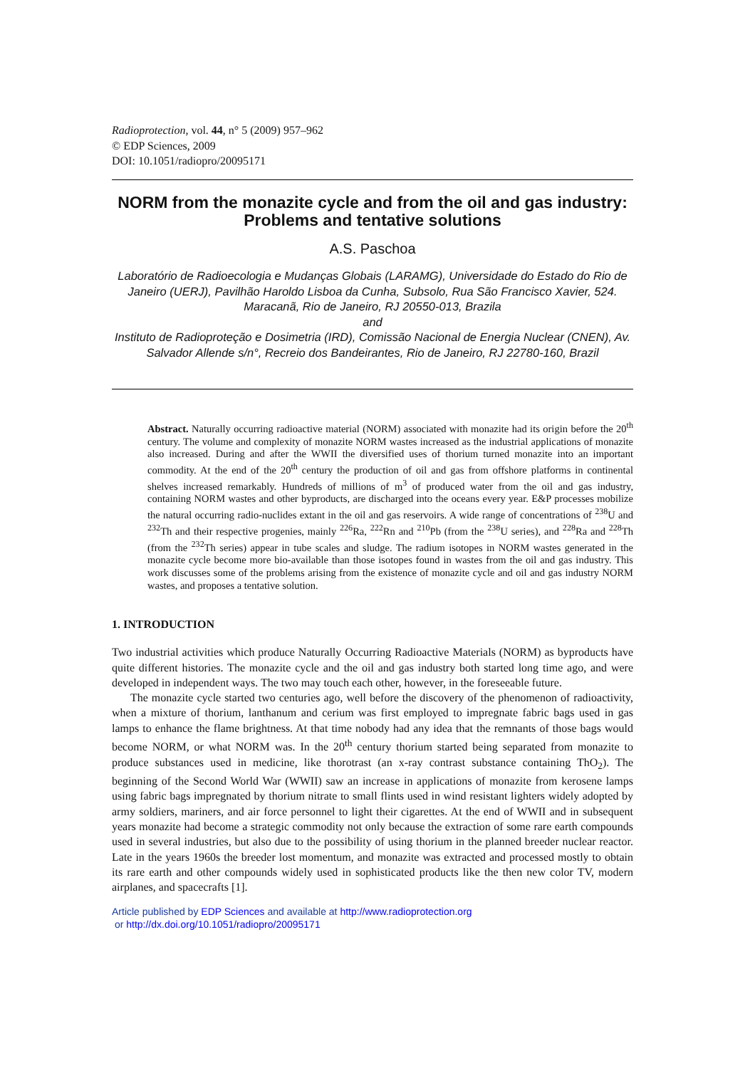Radioprotection, vol. 44, n° 5 (2009) 957–962
© EDP Sciences, 2009
DOI: 10.1051/radiopro/20095171
NORM from the monazite cycle and from the oil and gas industry: Problems and tentative solutions
A.S. Paschoa
Laboratório de Radioecologia e Mudanças Globais (LARAMG), Universidade do Estado do Rio de Janeiro (UERJ), Pavilhão Haroldo Lisboa da Cunha, Subsolo, Rua São Francisco Xavier, 524. Maracanã, Rio de Janeiro, RJ 20550-013, Brazila
and
Instituto de Radioproteção e Dosimetria (IRD), Comissão Nacional de Energia Nuclear (CNEN), Av. Salvador Allende s/n°, Recreio dos Bandeirantes, Rio de Janeiro, RJ 22780-160, Brazil
Abstract. Naturally occurring radioactive material (NORM) associated with monazite had its origin before the 20<sup>th</sup> century. The volume and complexity of monazite NORM wastes increased as the industrial applications of monazite also increased. During and after the WWII the diversified uses of thorium turned monazite into an important commodity. At the end of the 20<sup>th</sup> century the production of oil and gas from offshore platforms in continental shelves increased remarkably. Hundreds of millions of m<sup>3</sup> of produced water from the oil and gas industry, containing NORM wastes and other byproducts, are discharged into the oceans every year. E&P processes mobilize the natural occurring radio-nuclides extant in the oil and gas reservoirs. A wide range of concentrations of <sup>238</sup>U and <sup>232</sup>Th and their respective progenies, mainly <sup>226</sup>Ra, <sup>222</sup>Rn and <sup>210</sup>Pb (from the <sup>238</sup>U series), and <sup>228</sup>Ra and <sup>228</sup>Th (from the <sup>232</sup>Th series) appear in tube scales and sludge. The radium isotopes in NORM wastes generated in the monazite cycle become more bio-available than those isotopes found in wastes from the oil and gas industry. This work discusses some of the problems arising from the existence of monazite cycle and oil and gas industry NORM wastes, and proposes a tentative solution.
1. INTRODUCTION
Two industrial activities which produce Naturally Occurring Radioactive Materials (NORM) as byproducts have quite different histories. The monazite cycle and the oil and gas industry both started long time ago, and were developed in independent ways. The two may touch each other, however, in the foreseeable future.
The monazite cycle started two centuries ago, well before the discovery of the phenomenon of radioactivity, when a mixture of thorium, lanthanum and cerium was first employed to impregnate fabric bags used in gas lamps to enhance the flame brightness. At that time nobody had any idea that the remnants of those bags would become NORM, or what NORM was. In the 20<sup>th</sup> century thorium started being separated from monazite to produce substances used in medicine, like thorotrast (an x-ray contrast substance containing ThO<sub>2</sub>). The beginning of the Second World War (WWII) saw an increase in applications of monazite from kerosene lamps using fabric bags impregnated by thorium nitrate to small flints used in wind resistant lighters widely adopted by army soldiers, mariners, and air force personnel to light their cigarettes. At the end of WWII and in subsequent years monazite had become a strategic commodity not only because the extraction of some rare earth compounds used in several industries, but also due to the possibility of using thorium in the planned breeder nuclear reactor. Late in the years 1960s the breeder lost momentum, and monazite was extracted and processed mostly to obtain its rare earth and other compounds widely used in sophisticated products like the then new color TV, modern airplanes, and spacecrafts [1].
Article published by EDP Sciences and available at http://www.radioprotection.org
or http://dx.doi.org/10.1051/radiopro/20095171